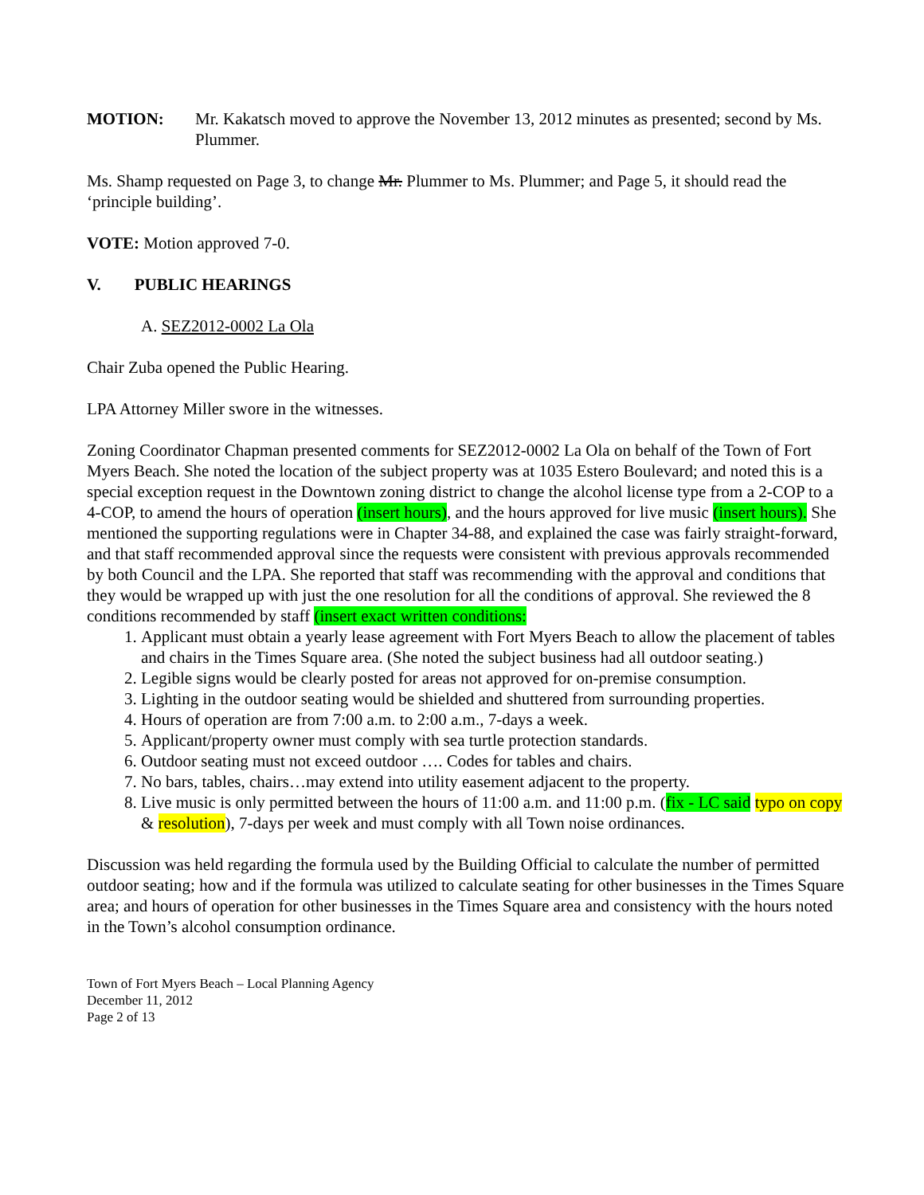MOTION: Mr. Kakatsch moved to approve the November 13, 2012 minutes as presented; second by Ms. Plummer.
Ms. Shamp requested on Page 3, to change Mr. Plummer to Ms. Plummer; and Page 5, it should read the ‘principle building’.
VOTE: Motion approved 7-0.
V. PUBLIC HEARINGS
A. SEZ2012-0002 La Ola
Chair Zuba opened the Public Hearing.
LPA Attorney Miller swore in the witnesses.
Zoning Coordinator Chapman presented comments for SEZ2012-0002 La Ola on behalf of the Town of Fort Myers Beach. She noted the location of the subject property was at 1035 Estero Boulevard; and noted this is a special exception request in the Downtown zoning district to change the alcohol license type from a 2-COP to a 4-COP, to amend the hours of operation (insert hours), and the hours approved for live music (insert hours). She mentioned the supporting regulations were in Chapter 34-88, and explained the case was fairly straight-forward, and that staff recommended approval since the requests were consistent with previous approvals recommended by both Council and the LPA. She reported that staff was recommending with the approval and conditions that they would be wrapped up with just the one resolution for all the conditions of approval. She reviewed the 8 conditions recommended by staff (insert exact written conditions:
1. Applicant must obtain a yearly lease agreement with Fort Myers Beach to allow the placement of tables and chairs in the Times Square area. (She noted the subject business had all outdoor seating.)
2. Legible signs would be clearly posted for areas not approved for on-premise consumption.
3. Lighting in the outdoor seating would be shielded and shuttered from surrounding properties.
4. Hours of operation are from 7:00 a.m. to 2:00 a.m., 7-days a week.
5. Applicant/property owner must comply with sea turtle protection standards.
6. Outdoor seating must not exceed outdoor …. Codes for tables and chairs.
7. No bars, tables, chairs…may extend into utility easement adjacent to the property.
8. Live music is only permitted between the hours of 11:00 a.m. and 11:00 p.m. (fix - LC said typo on copy & resolution), 7-days per week and must comply with all Town noise ordinances.
Discussion was held regarding the formula used by the Building Official to calculate the number of permitted outdoor seating; how and if the formula was utilized to calculate seating for other businesses in the Times Square area; and hours of operation for other businesses in the Times Square area and consistency with the hours noted in the Town’s alcohol consumption ordinance.
Town of Fort Myers Beach – Local Planning Agency
December 11, 2012
Page 2 of 13